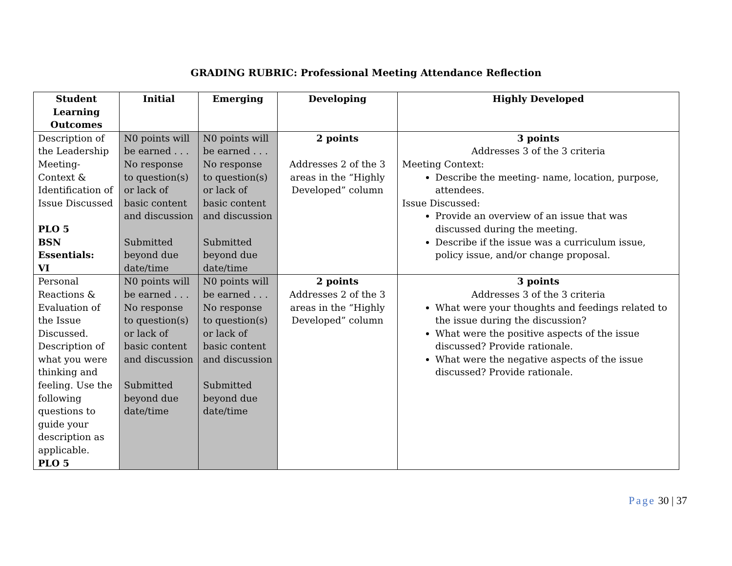GRADING RUBRIC: Professional Meeting Attendance Reflection
| Student Learning Outcomes | Initial | Emerging | Developing | Highly Developed |
| --- | --- | --- | --- | --- |
| Description of the Leadership Meeting-Context & Identification of Issue Discussed PLO 5 BSN Essentials: VI | N0 points will be earned . . . No response to question(s) or lack of basic content and discussion Submitted beyond due date/time | N0 points will be earned . . . No response to question(s) or lack of basic content and discussion Submitted beyond due date/time | 2 points Addresses 2 of the 3 areas in the “Highly Developed” column | 3 points Addresses 3 of the 3 criteria Meeting Context: Describe the meeting- name, location, purpose, attendees. Issue Discussed: Provide an overview of an issue that was discussed during the meeting. Describe if the issue was a curriculum issue, policy issue, and/or change proposal. |
| Personal Reactions & Evaluation of the Issue Discussed. Description of what you were thinking and feeling. Use the following questions to guide your description as applicable. PLO 5 | N0 points will be earned . . . No response to question(s) or lack of basic content and discussion Submitted beyond due date/time | N0 points will be earned . . . No response to question(s) or lack of basic content and discussion Submitted beyond due date/time | 2 points Addresses 2 of the 3 areas in the “Highly Developed” column | 3 points Addresses 3 of the 3 criteria What were your thoughts and feedings related to the issue during the discussion? What were the positive aspects of the issue discussed? Provide rationale. What were the negative aspects of the issue discussed? Provide rationale. |
Page 30 | 37